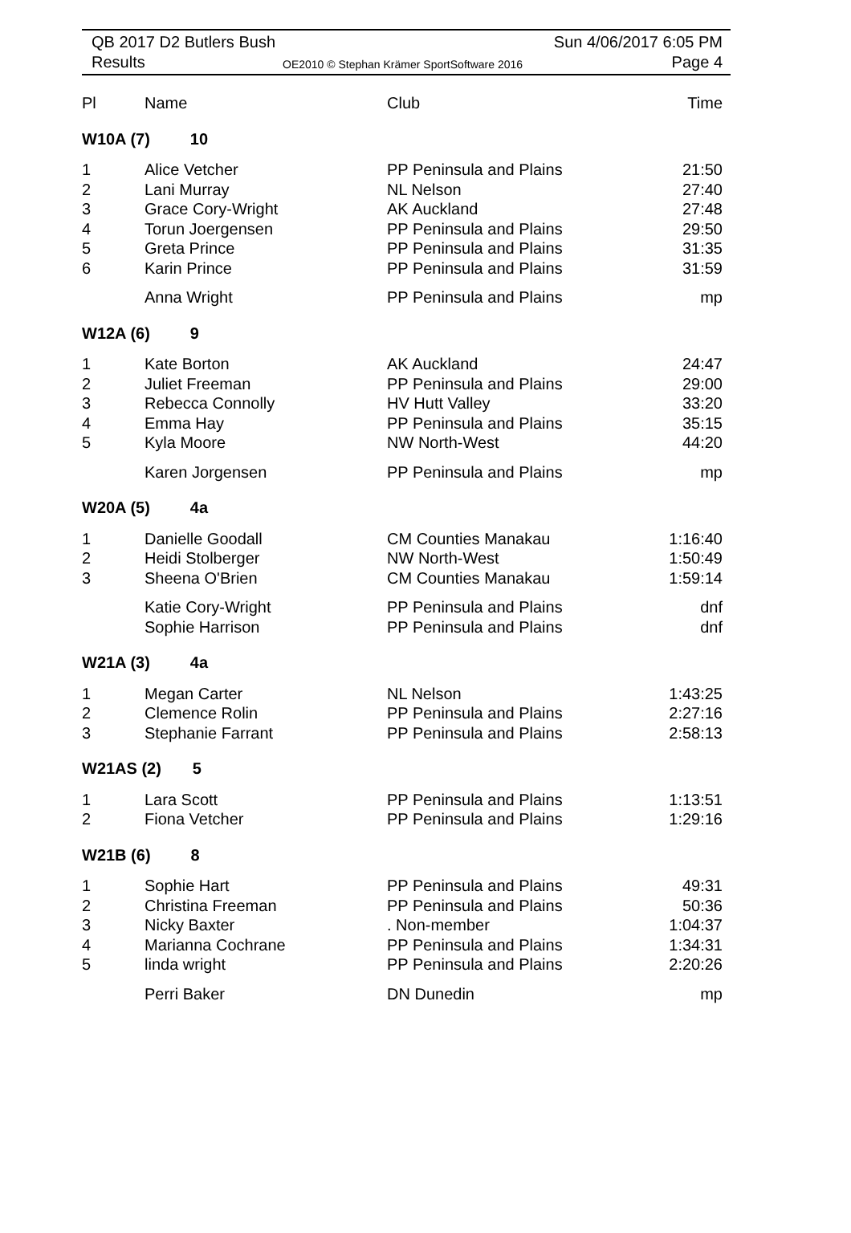QB 2017 D2 Butlers Bush Sun 4/06/2017 6:05 PM
Results
OE2010 © Stephan Krämer SportSoftware 2016
Page 4
| Pl | Name | Club | Time |
| --- | --- | --- | --- |
| W10A (7) 10 | | | |
| 1 | Alice Vetcher | PP Peninsula and Plains | 21:50 |
| 2 | Lani Murray | NL Nelson | 27:40 |
| 3 | Grace Cory-Wright | AK Auckland | 27:48 |
| 4 | Torun Joergensen | PP Peninsula and Plains | 29:50 |
| 5 | Greta Prince | PP Peninsula and Plains | 31:35 |
| 6 | Karin Prince | PP Peninsula and Plains | 31:59 |
| | Anna Wright | PP Peninsula and Plains | mp |
| W12A (6) 9 | | | |
| 1 | Kate Borton | AK Auckland | 24:47 |
| 2 | Juliet Freeman | PP Peninsula and Plains | 29:00 |
| 3 | Rebecca Connolly | HV Hutt Valley | 33:20 |
| 4 | Emma Hay | PP Peninsula and Plains | 35:15 |
| 5 | Kyla Moore | NW North-West | 44:20 |
| | Karen Jorgensen | PP Peninsula and Plains | mp |
| W20A (5) 4a | | | |
| 1 | Danielle Goodall | CM Counties Manakau | 1:16:40 |
| 2 | Heidi Stolberger | NW North-West | 1:50:49 |
| 3 | Sheena O'Brien | CM Counties Manakau | 1:59:14 |
| | Katie Cory-Wright | PP Peninsula and Plains | dnf |
| | Sophie Harrison | PP Peninsula and Plains | dnf |
| W21A (3) 4a | | | |
| 1 | Megan Carter | NL Nelson | 1:43:25 |
| 2 | Clemence Rolin | PP Peninsula and Plains | 2:27:16 |
| 3 | Stephanie Farrant | PP Peninsula and Plains | 2:58:13 |
| W21AS (2) 5 | | | |
| 1 | Lara Scott | PP Peninsula and Plains | 1:13:51 |
| 2 | Fiona Vetcher | PP Peninsula and Plains | 1:29:16 |
| W21B (6) 8 | | | |
| 1 | Sophie Hart | PP Peninsula and Plains | 49:31 |
| 2 | Christina Freeman | PP Peninsula and Plains | 50:36 |
| 3 | Nicky Baxter | . Non-member | 1:04:37 |
| 4 | Marianna Cochrane | PP Peninsula and Plains | 1:34:31 |
| 5 | linda wright | PP Peninsula and Plains | 2:20:26 |
| | Perri Baker | DN Dunedin | mp |